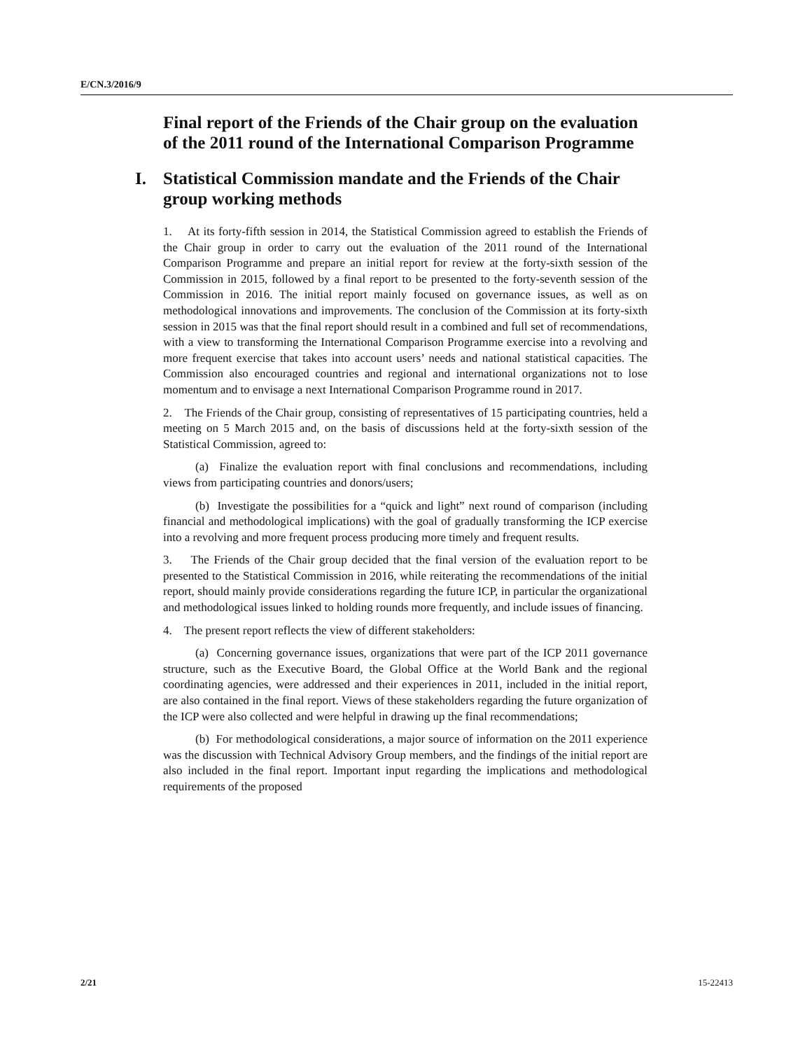E/CN.3/2016/9
Final report of the Friends of the Chair group on the evaluation of the 2011 round of the International Comparison Programme
I. Statistical Commission mandate and the Friends of the Chair group working methods
1. At its forty-fifth session in 2014, the Statistical Commission agreed to establish the Friends of the Chair group in order to carry out the evaluation of the 2011 round of the International Comparison Programme and prepare an initial report for review at the forty-sixth session of the Commission in 2015, followed by a final report to be presented to the forty-seventh session of the Commission in 2016. The initial report mainly focused on governance issues, as well as on methodological innovations and improvements. The conclusion of the Commission at its forty-sixth session in 2015 was that the final report should result in a combined and full set of recommendations, with a view to transforming the International Comparison Programme exercise into a revolving and more frequent exercise that takes into account users’ needs and national statistical capacities. The Commission also encouraged countries and regional and international organizations not to lose momentum and to envisage a next International Comparison Programme round in 2017.
2. The Friends of the Chair group, consisting of representatives of 15 participating countries, held a meeting on 5 March 2015 and, on the basis of discussions held at the forty-sixth session of the Statistical Commission, agreed to:
(a) Finalize the evaluation report with final conclusions and recommendations, including views from participating countries and donors/users;
(b) Investigate the possibilities for a “quick and light” next round of comparison (including financial and methodological implications) with the goal of gradually transforming the ICP exercise into a revolving and more frequent process producing more timely and frequent results.
3. The Friends of the Chair group decided that the final version of the evaluation report to be presented to the Statistical Commission in 2016, while reiterating the recommendations of the initial report, should mainly provide considerations regarding the future ICP, in particular the organizational and methodological issues linked to holding rounds more frequently, and include issues of financing.
4. The present report reflects the view of different stakeholders:
(a) Concerning governance issues, organizations that were part of the ICP 2011 governance structure, such as the Executive Board, the Global Office at the World Bank and the regional coordinating agencies, were addressed and their experiences in 2011, included in the initial report, are also contained in the final report. Views of these stakeholders regarding the future organization of the ICP were also collected and were helpful in drawing up the final recommendations;
(b) For methodological considerations, a major source of information on the 2011 experience was the discussion with Technical Advisory Group members, and the findings of the initial report are also included in the final report. Important input regarding the implications and methodological requirements of the proposed
2/21 15-22413